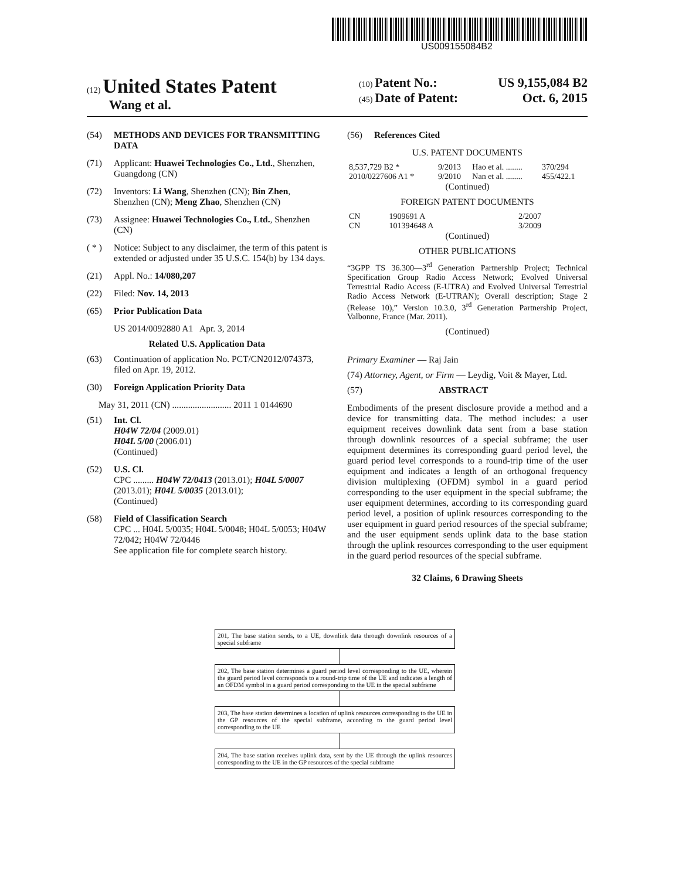US009155084B2
(12) United States Patent
Wang et al.
(10) Patent No.: US 9,155,084 B2
(45) Date of Patent: Oct. 6, 2015
(54) METHODS AND DEVICES FOR TRANSMITTING DATA
(71) Applicant: Huawei Technologies Co., Ltd., Shenzhen, Guangdong (CN)
(72) Inventors: Li Wang, Shenzhen (CN); Bin Zhen, Shenzhen (CN); Meng Zhao, Shenzhen (CN)
(73) Assignee: Huawei Technologies Co., Ltd., Shenzhen (CN)
( * ) Notice: Subject to any disclaimer, the term of this patent is extended or adjusted under 35 U.S.C. 154(b) by 134 days.
(21) Appl. No.: 14/080,207
(22) Filed: Nov. 14, 2013
(65) Prior Publication Data
US 2014/0092880 A1 Apr. 3, 2014
Related U.S. Application Data
(63) Continuation of application No. PCT/CN2012/074373, filed on Apr. 19, 2012.
(30) Foreign Application Priority Data
May 31, 2011 (CN) .......................... 2011 1 0144690
(51) Int. Cl.
H04W 72/04 (2009.01)
H04L 5/00 (2006.01)
(Continued)
(52) U.S. Cl.
CPC ......... H04W 72/0413 (2013.01); H04L 5/0007 (2013.01); H04L 5/0035 (2013.01);
(Continued)
(58) Field of Classification Search
CPC ... H04L 5/0035; H04L 5/0048; H04L 5/0053; H04W 72/042; H04W 72/0446
See application file for complete search history.
(56) References Cited
U.S. PATENT DOCUMENTS
| 8,537,729 B2 * | 9/2013 | Hao et al. ........ | 370/294 |
| 2010/0227606 A1 * | 9/2010 | Nan et al. ........ | 455/422.1 |
(Continued)
FOREIGN PATENT DOCUMENTS
| CN | 1909691 A | 2/2007 |
| CN | 101394648 A | 3/2009 |
(Continued)
OTHER PUBLICATIONS
“3GPP TS 36.300—3<sup>rd</sup> Generation Partnership Project; Technical Specification Group Radio Access Network; Evolved Universal Terrestrial Radio Access (E-UTRA) and Evolved Universal Terrestrial Radio Access Network (E-UTRAN); Overall description; Stage 2 (Release 10),” Version 10.3.0, 3<sup>rd</sup> Generation Partnership Project, Valbonne, France (Mar. 2011).
(Continued)
Primary Examiner — Raj Jain
(74) Attorney, Agent, or Firm — Leydig, Voit & Mayer, Ltd.
(57) ABSTRACT
Embodiments of the present disclosure provide a method and a device for transmitting data. The method includes: a user equipment receives downlink data sent from a base station through downlink resources of a special subframe; the user equipment determines its corresponding guard period level, the guard period level corresponds to a round-trip time of the user equipment and indicates a length of an orthogonal frequency division multiplexing (OFDM) symbol in a guard period corresponding to the user equipment in the special subframe; the user equipment determines, according to its corresponding guard period level, a position of uplink resources corresponding to the user equipment in guard period resources of the special subframe; and the user equipment sends uplink data to the base station through the uplink resources corresponding to the user equipment in the guard period resources of the special subframe.
32 Claims, 6 Drawing Sheets
201, The base station sends, to a UE, downlink data through downlink resources of a special subframe
202, The base station determines a guard period level corresponding to the UE, wherein the guard period level corresponds to a round-trip time of the UE and indicates a length of an OFDM symbol in a guard period corresponding to the UE in the special subframe
203, The base station determines a location of uplink resources corresponding to the UE in the GP resources of the special subframe, according to the guard period level corresponding to the UE
204, The base station receives uplink data, sent by the UE through the uplink resources corresponding to the UE in the GP resources of the special subframe